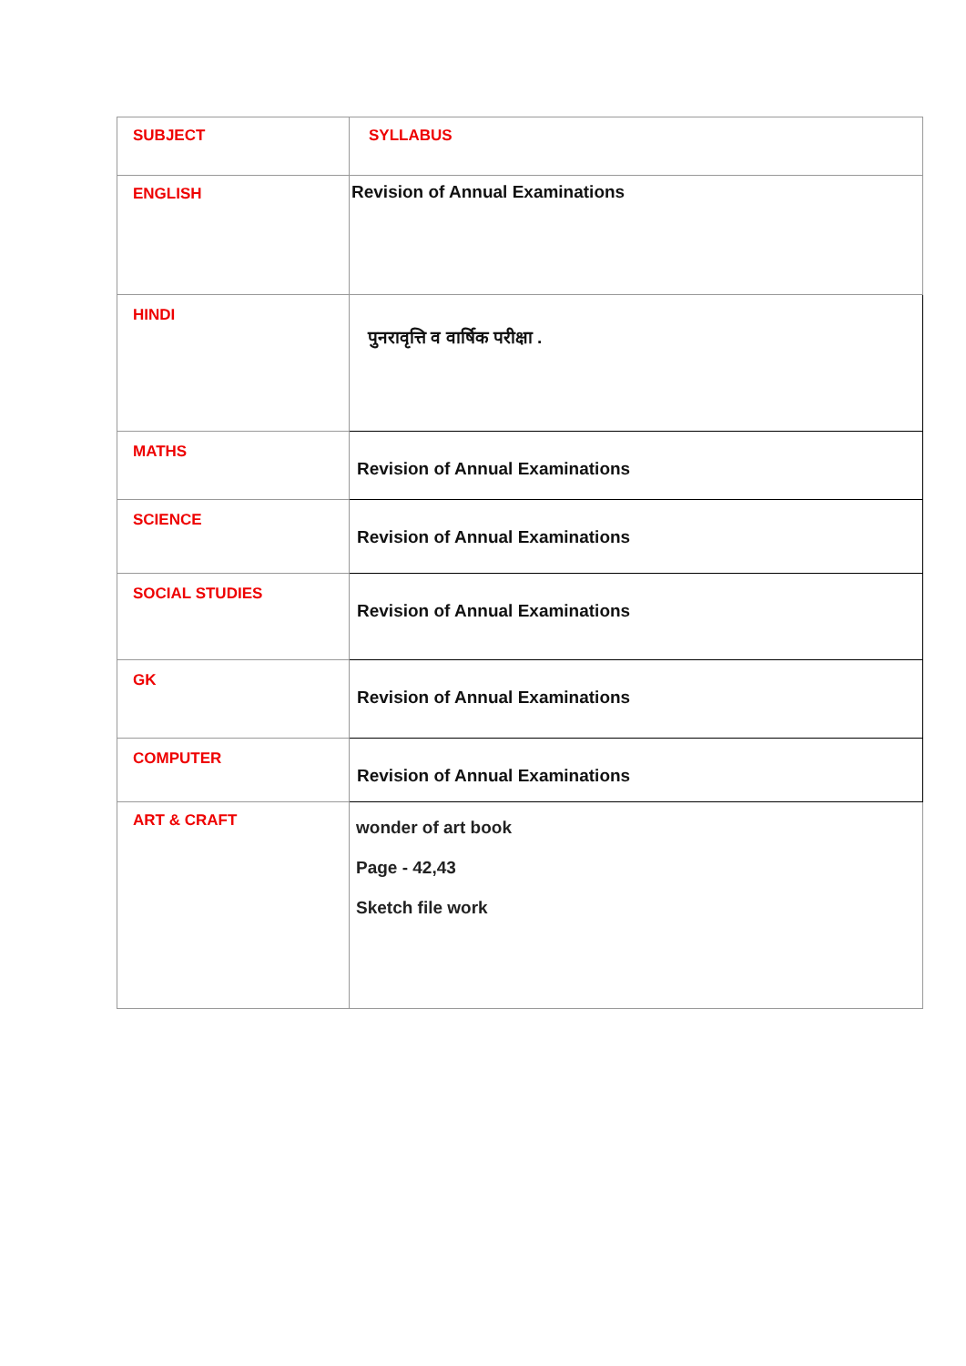| SUBJECT | SYLLABUS |
| ENGLISH | Revision of Annual Examinations |
| HINDI | पुनरावृत्ति व वार्षिक परीक्षा . |
| MATHS | Revision of Annual Examinations |
| SCIENCE | Revision of Annual Examinations |
| SOCIAL STUDIES | Revision of Annual Examinations |
| GK | Revision of Annual Examinations |
| COMPUTER | Revision of Annual Examinations |
| ART & CRAFT | wonder of art book Page - 42,43 Sketch file work |